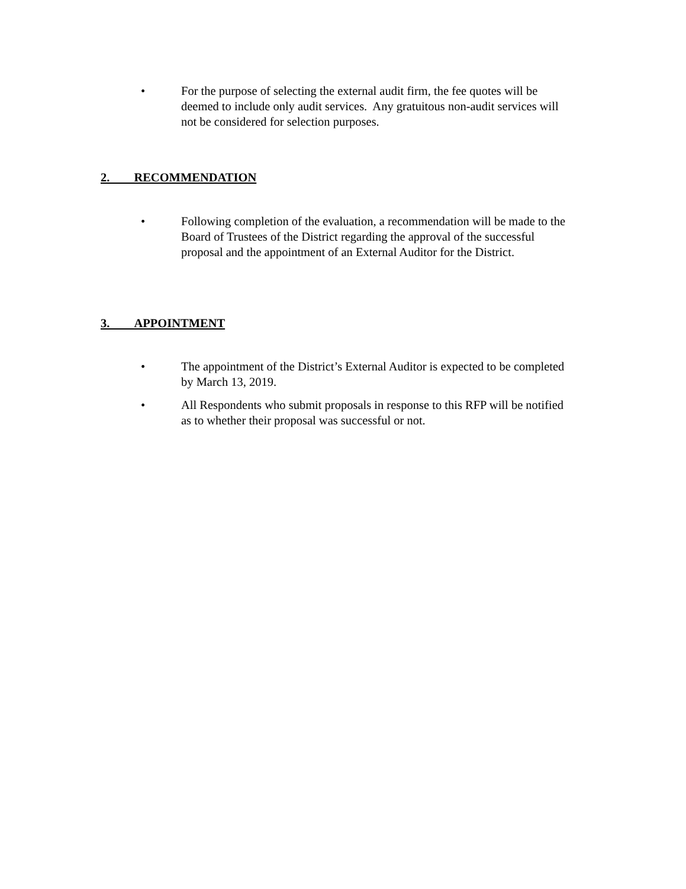• For the purpose of selecting the external audit firm, the fee quotes will be deemed to include only audit services. Any gratuitous non-audit services will not be considered for selection purposes.
2. RECOMMENDATION
• Following completion of the evaluation, a recommendation will be made to the Board of Trustees of the District regarding the approval of the successful proposal and the appointment of an External Auditor for the District.
3. APPOINTMENT
• The appointment of the District’s External Auditor is expected to be completed by March 13, 2019.
• All Respondents who submit proposals in response to this RFP will be notified as to whether their proposal was successful or not.